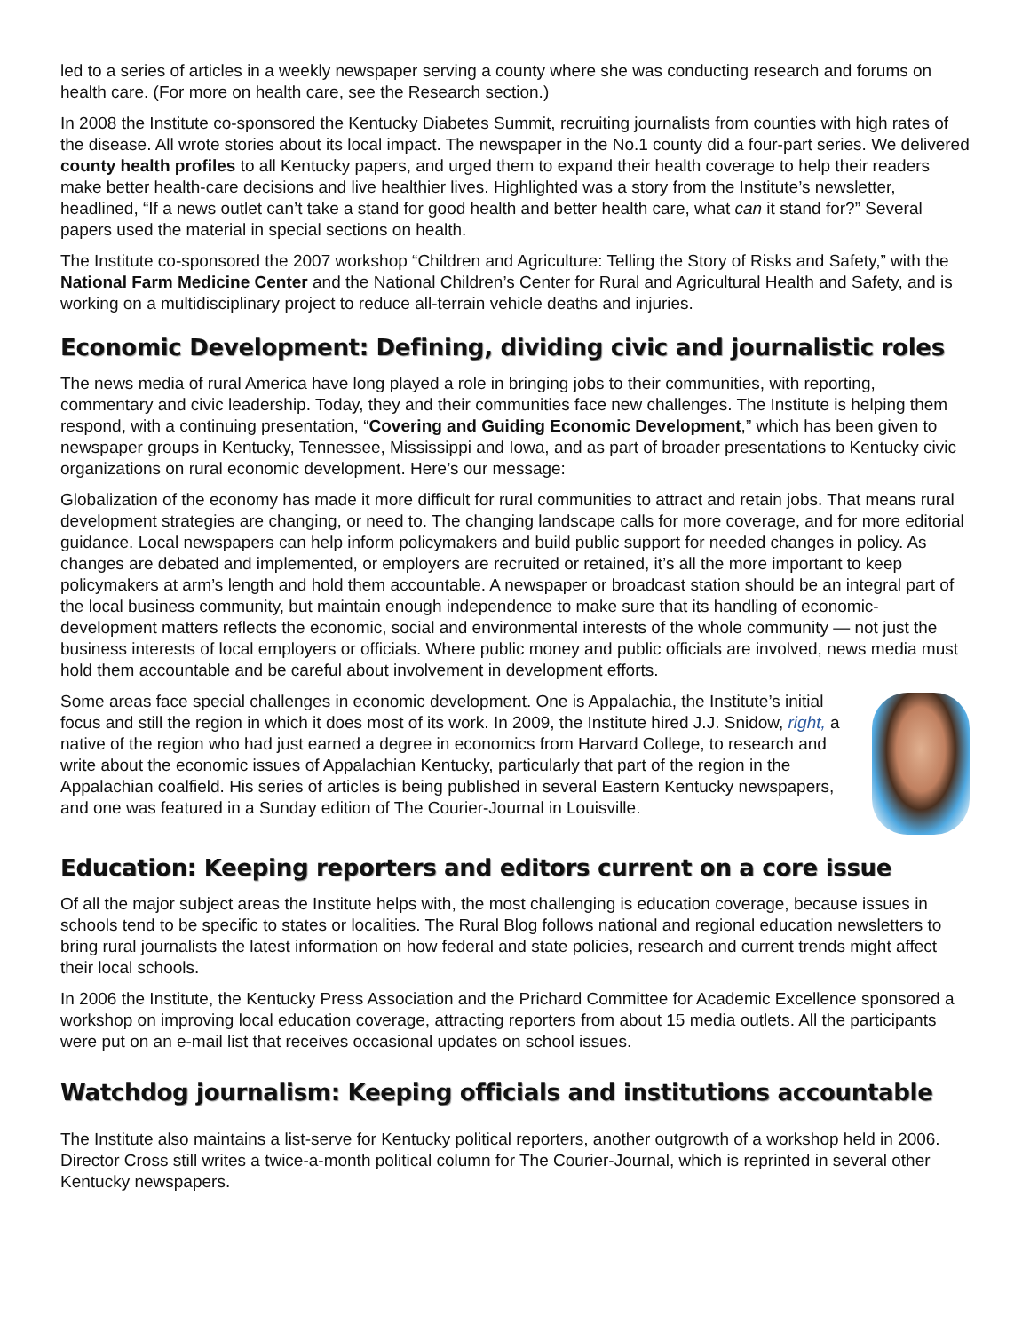led to a series of articles in a weekly newspaper serving a county where she was conducting research and forums on health care. (For more on health care, see the Research section.)
In 2008 the Institute co-sponsored the Kentucky Diabetes Summit, recruiting journalists from counties with high rates of the disease. All wrote stories about its local impact. The newspaper in the No.1 county did a four-part series. We delivered county health profiles to all Kentucky papers, and urged them to expand their health coverage to help their readers make better health-care decisions and live healthier lives. Highlighted was a story from the Institute’s newsletter, headlined, “If a news outlet can’t take a stand for good health and better health care, what can it stand for?” Several papers used the material in special sections on health.
The Institute co-sponsored the 2007 workshop “Children and Agriculture: Telling the Story of Risks and Safety,” with the National Farm Medicine Center and the National Children’s Center for Rural and Agricultural Health and Safety, and is working on a multidisciplinary project to reduce all-terrain vehicle deaths and injuries.
Economic Development: Defining, dividing civic and journalistic roles
The news media of rural America have long played a role in bringing jobs to their communities, with reporting, commentary and civic leadership. Today, they and their communities face new challenges. The Institute is helping them respond, with a continuing presentation, “Covering and Guiding Economic Development,” which has been given to newspaper groups in Kentucky, Tennessee, Mississippi and Iowa, and as part of broader presentations to Kentucky civic organizations on rural economic development. Here’s our message:
Globalization of the economy has made it more difficult for rural communities to attract and retain jobs. That means rural development strategies are changing, or need to. The changing landscape calls for more coverage, and for more editorial guidance. Local newspapers can help inform policymakers and build public support for needed changes in policy. As changes are debated and implemented, or employers are recruited or retained, it’s all the more important to keep policymakers at arm’s length and hold them accountable. A newspaper or broadcast station should be an integral part of the local business community, but maintain enough independence to make sure that its handling of economic-development matters reflects the economic, social and environmental interests of the whole community — not just the business interests of local employers or officials. Where public money and public officials are involved, news media must hold them accountable and be careful about involvement in development efforts.
Some areas face special challenges in economic development. One is Appalachia, the Institute’s initial focus and still the region in which it does most of its work. In 2009, the Institute hired J.J. Snidow, right, a native of the region who had just earned a degree in economics from Harvard College, to research and write about the economic issues of Appalachian Kentucky, particularly that part of the region in the Appalachian coalfield. His series of articles is being published in several Eastern Kentucky newspapers, and one was featured in a Sunday edition of The Courier-Journal in Louisville.
Education: Keeping reporters and editors current on a core issue
Of all the major subject areas the Institute helps with, the most challenging is education coverage, because issues in schools tend to be specific to states or localities. The Rural Blog follows national and regional education newsletters to bring rural journalists the latest information on how federal and state policies, research and current trends might affect their local schools.
In 2006 the Institute, the Kentucky Press Association and the Prichard Committee for Academic Excellence sponsored a workshop on improving local education coverage, attracting reporters from about 15 media outlets. All the participants were put on an e-mail list that receives occasional updates on school issues.
Watchdog journalism: Keeping officials and institutions accountable
The Institute also maintains a list-serve for Kentucky political reporters, another outgrowth of a workshop held in 2006. Director Cross still writes a twice-a-month political column for The Courier-Journal, which is reprinted in several other Kentucky newspapers.